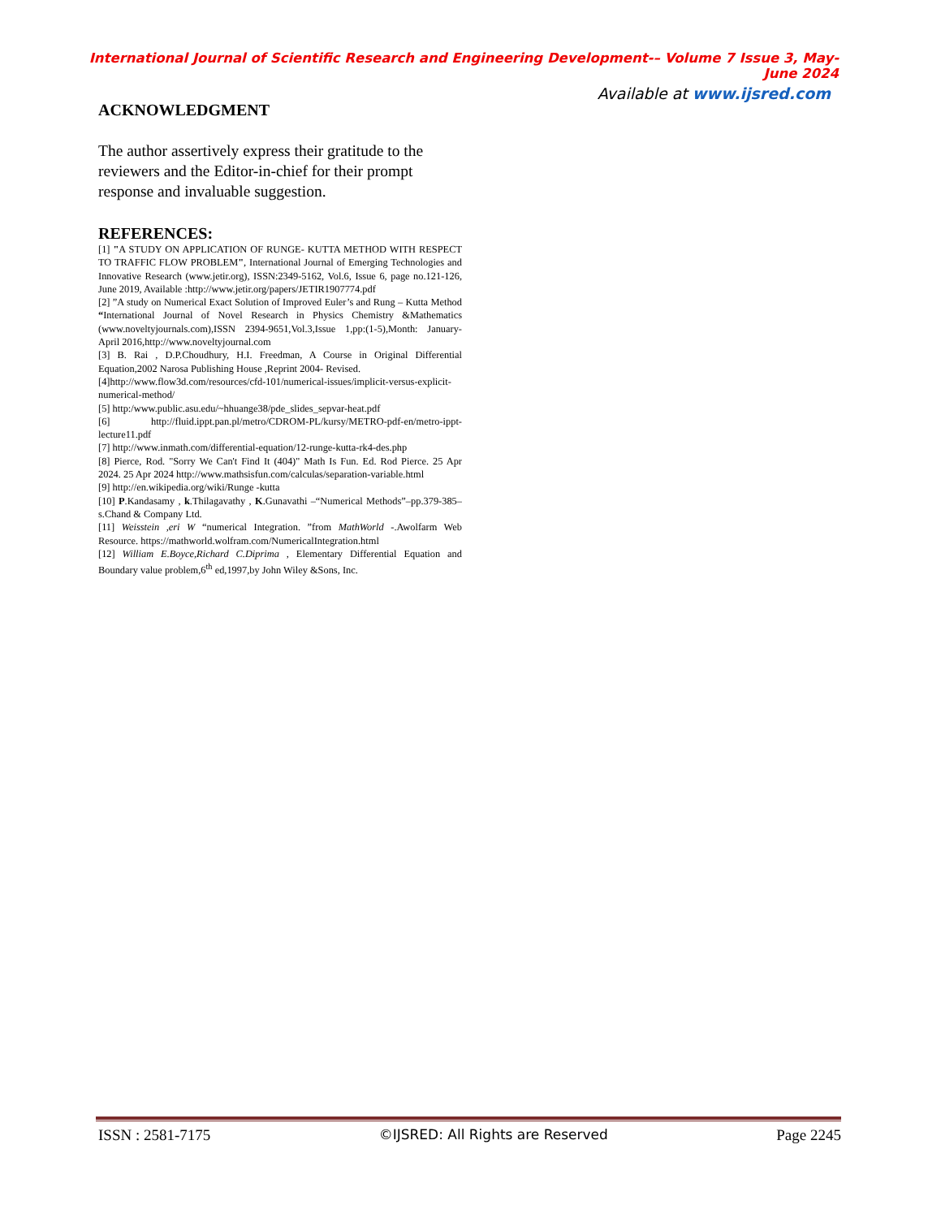International Journal of Scientific Research and Engineering Development-– Volume 7 Issue 3, May-June 2024
Available at www.ijsred.com
ACKNOWLEDGMENT
The author assertively express their gratitude to the reviewers and the Editor-in-chief for their prompt response and invaluable suggestion.
REFERENCES:
[1] "A STUDY ON APPLICATION OF RUNGE- KUTTA METHOD WITH RESPECT TO TRAFFIC FLOW PROBLEM", International Journal of Emerging Technologies and Innovative Research (www.jetir.org), ISSN:2349-5162, Vol.6, Issue 6, page no.121-126, June 2019, Available :http://www.jetir.org/papers/JETIR1907774.pdf
[2] ”A study on Numerical Exact Solution of Improved Euler’s and Rung – Kutta Method “International Journal of Novel Research in Physics Chemistry &Mathematics (www.noveltyjournals.com),ISSN 2394-9651,Vol.3,Issue 1,pp:(1-5),Month: January-April 2016,http://www.noveltyjournal.com
[3] B. Rai , D.P.Choudhury, H.I. Freedman, A Course in Original Differential Equation,2002 Narosa Publishing House ,Reprint 2004- Revised.
[4]http://www.flow3d.com/resources/cfd-101/numerical-issues/implicit-versus-explicit-numerical-method/
[5] http:/www.public.asu.edu/~hhuange38/pde_slides_sepvar-heat.pdf
[6] http://fluid.ippt.pan.pl/metro/CDROM-PL/kursy/METRO-pdf-en/metro-ippt-lecture11.pdf
[7] http://www.inmath.com/differential-equation/12-runge-kutta-rk4-des.php
[8] Pierce, Rod. "Sorry We Can't Find It (404)" Math Is Fun. Ed. Rod Pierce. 25 Apr 2024. 25 Apr 2024 http://www.mathsisfun.com/calculas/separation-variable.html
[9] http://en.wikipedia.org/wiki/Runge -kutta
[10] P.Kandasamy , k.Thilagavathy , K.Gunavathi –“Numerical Methods”–pp.379-385–s.Chand & Company Ltd.
[11] Weisstein ,eri W “numerical Integration. ”from MathWorld -.Awolfarm Web Resource. https://mathworld.wolfram.com/NumericalIntegration.html
[12] William E.Boyce,Richard C.Diprima , Elementary Differential Equation and Boundary value problem,6<sup>th</sup> ed,1997,by John Wiley &Sons, Inc.
ISSN : 2581-7175 ©IJSRED: All Rights are Reserved Page 2245